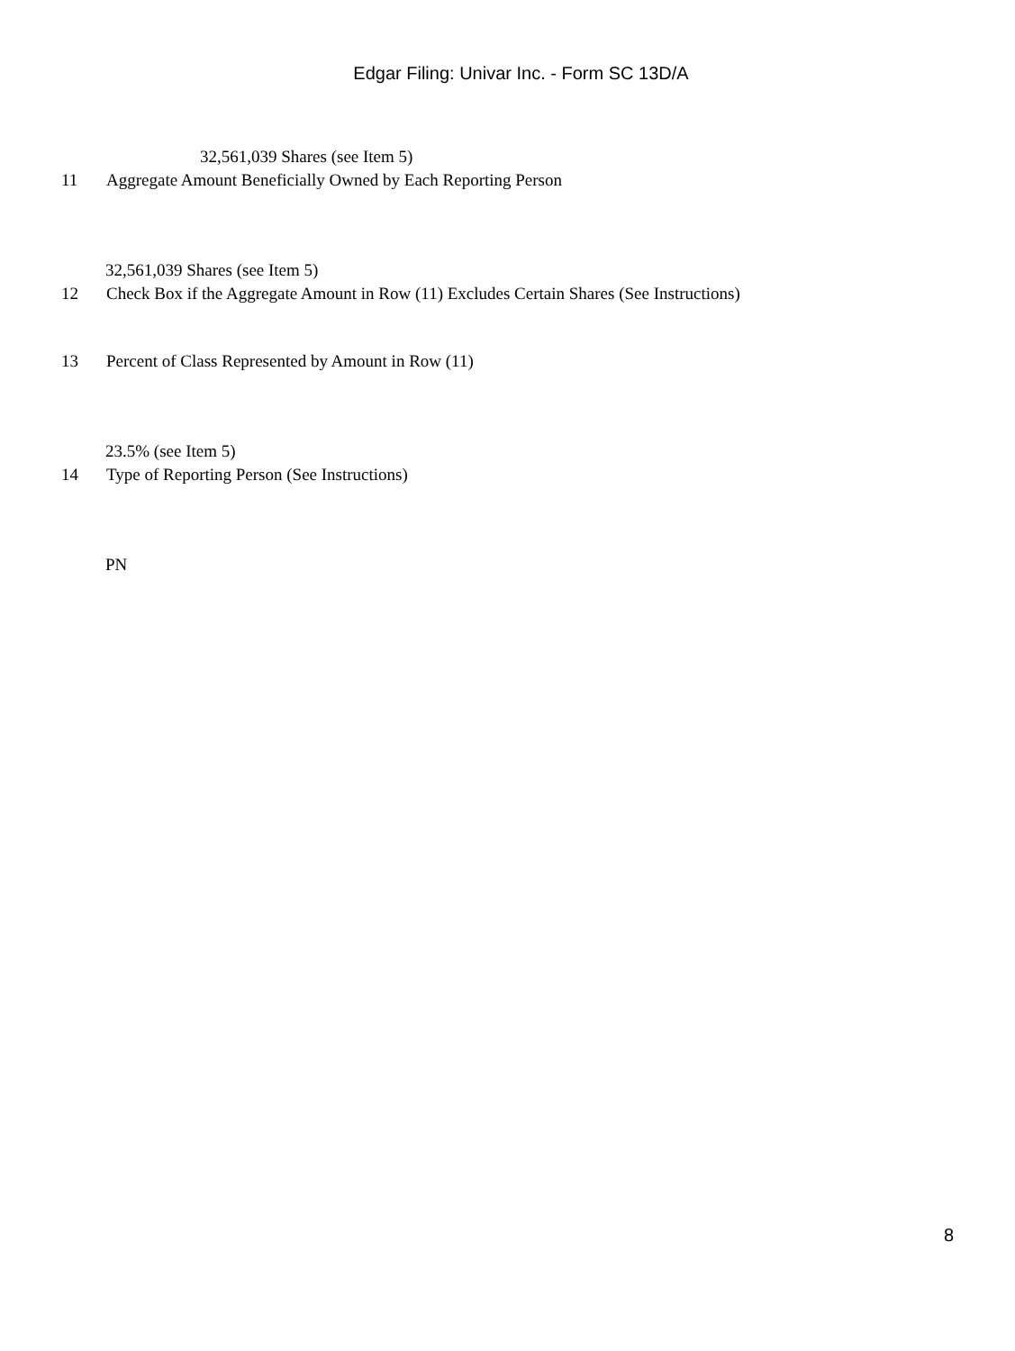Edgar Filing: Univar Inc. - Form SC 13D/A
32,561,039 Shares (see Item 5)
11 Aggregate Amount Beneficially Owned by Each Reporting Person
32,561,039 Shares (see Item 5)
12 Check Box if the Aggregate Amount in Row (11) Excludes Certain Shares (See Instructions)
13 Percent of Class Represented by Amount in Row (11)
23.5% (see Item 5)
14 Type of Reporting Person (See Instructions)
PN
8